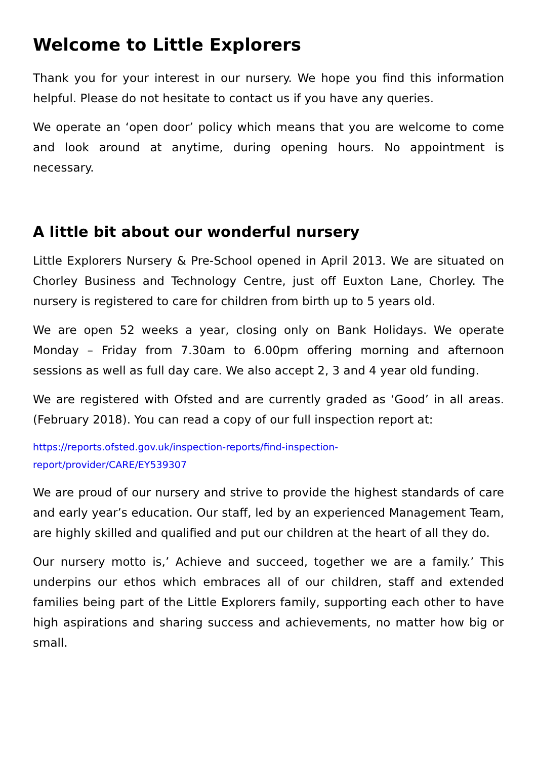Welcome to Little Explorers
Thank you for your interest in our nursery. We hope you find this information helpful. Please do not hesitate to contact us if you have any queries.
We operate an ‘open door’ policy which means that you are welcome to come and look around at anytime, during opening hours. No appointment is necessary.
A little bit about our wonderful nursery
Little Explorers Nursery & Pre-School opened in April 2013. We are situated on Chorley Business and Technology Centre, just off Euxton Lane, Chorley. The nursery is registered to care for children from birth up to 5 years old.
We are open 52 weeks a year, closing only on Bank Holidays. We operate Monday – Friday from 7.30am to 6.00pm offering morning and afternoon sessions as well as full day care. We also accept 2, 3 and 4 year old funding.
We are registered with Ofsted and are currently graded as ‘Good’ in all areas. (February 2018). You can read a copy of our full inspection report at:
https://reports.ofsted.gov.uk/inspection-reports/find-inspection-
report/provider/CARE/EY539307
We are proud of our nursery and strive to provide the highest standards of care and early year’s education. Our staff, led by an experienced Management Team, are highly skilled and qualified and put our children at the heart of all they do.
Our nursery motto is,’ Achieve and succeed, together we are a family.’ This underpins our ethos which embraces all of our children, staff and extended families being part of the Little Explorers family, supporting each other to have high aspirations and sharing success and achievements, no matter how big or small.